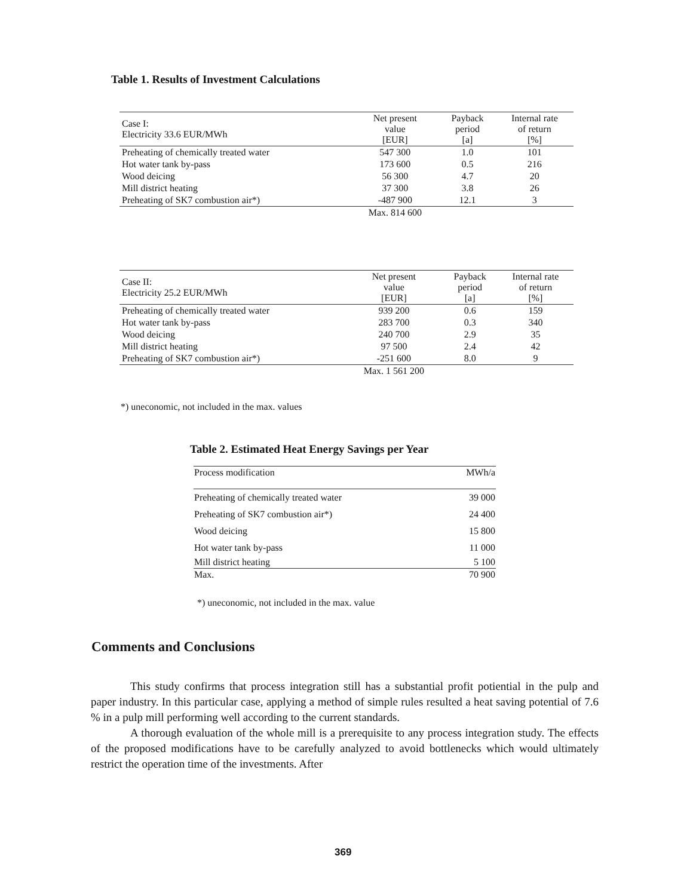Table 1. Results of Investment Calculations
| Case I: Electricity 33.6 EUR/MWh | Net present value [EUR] | Payback period [a] | Internal rate of return [%] |
| Preheating of chemically treated water | 547 300 | 1.0 | 101 |
| Hot water tank by-pass | 173 600 | 0.5 | 216 |
| Wood deicing | 56 300 | 4.7 | 20 |
| Mill district heating | 37 300 | 3.8 | 26 |
| Preheating of SK7 combustion air*) | -487 900 | 12.1 | 3 |
| | Max. 814 600 | | |
| Case II: Electricity 25.2 EUR/MWh | Net present value [EUR] | Payback period [a] | Internal rate of return [%] |
| Preheating of chemically treated water | 939 200 | 0.6 | 159 |
| Hot water tank by-pass | 283 700 | 0.3 | 340 |
| Wood deicing | 240 700 | 2.9 | 35 |
| Mill district heating | 97 500 | 2.4 | 42 |
| Preheating of SK7 combustion air*) | -251 600 | 8.0 | 9 |
| | Max. 1 561 200 | | |
*) uneconomic, not included in the max. values
Table 2. Estimated Heat Energy Savings per Year
| Process modification | MWh/a |
| Preheating of chemically treated water | 39 000 |
| Preheating of SK7 combustion air*) | 24 400 |
| Wood deicing | 15 800 |
| Hot water tank by-pass | 11 000 |
| Mill district heating | 5 100 |
| Max. | 70 900 |
*) uneconomic, not included in the max. value
Comments and Conclusions
This study confirms that process integration still has a substantial profit potiential in the pulp and paper industry. In this particular case, applying a method of simple rules resulted a heat saving potential of 7.6 % in a pulp mill performing well according to the current standards.
A thorough evaluation of the whole mill is a prerequisite to any process integration study. The effects of the proposed modifications have to be carefully analyzed to avoid bottlenecks which would ultimately restrict the operation time of the investments. After
369